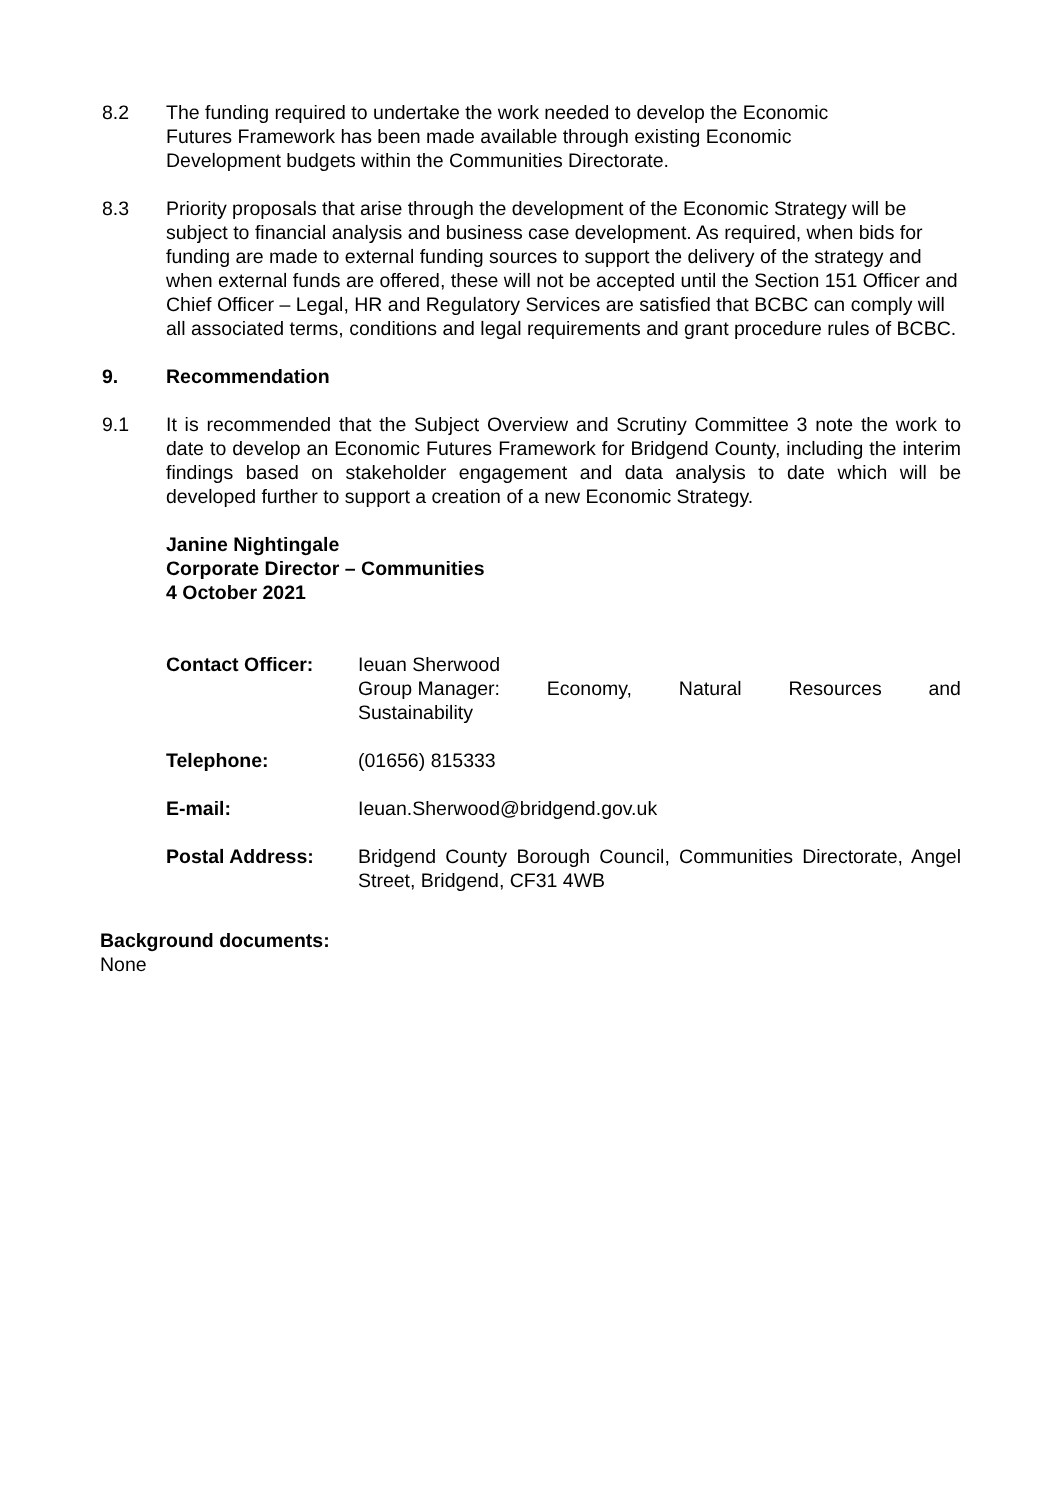8.2 The funding required to undertake the work needed to develop the Economic
Futures Framework has been made available through existing Economic
Development budgets within the Communities Directorate.
8.3 Priority proposals that arise through the development of the Economic Strategy will be subject to financial analysis and business case development. As required, when bids for funding are made to external funding sources to support the delivery of the strategy and when external funds are offered, these will not be accepted until the Section 151 Officer and Chief Officer – Legal, HR and Regulatory Services are satisfied that BCBC can comply will all associated terms, conditions and legal requirements and grant procedure rules of BCBC.
9. Recommendation
9.1 It is recommended that the Subject Overview and Scrutiny Committee 3 note the work to date to develop an Economic Futures Framework for Bridgend County, including the interim findings based on stakeholder engagement and data analysis to date which will be developed further to support a creation of a new Economic Strategy.
Janine Nightingale
Corporate Director – Communities
4 October 2021
| Contact Officer: | Ieuan Sherwood Group Manager: Economy, Natural Resources and Sustainability |
| Telephone: | (01656) 815333 |
| E-mail: | Ieuan.Sherwood@bridgend.gov.uk |
| Postal Address: | Bridgend County Borough Council, Communities Directorate, Angel Street, Bridgend, CF31 4WB |
Background documents:
None